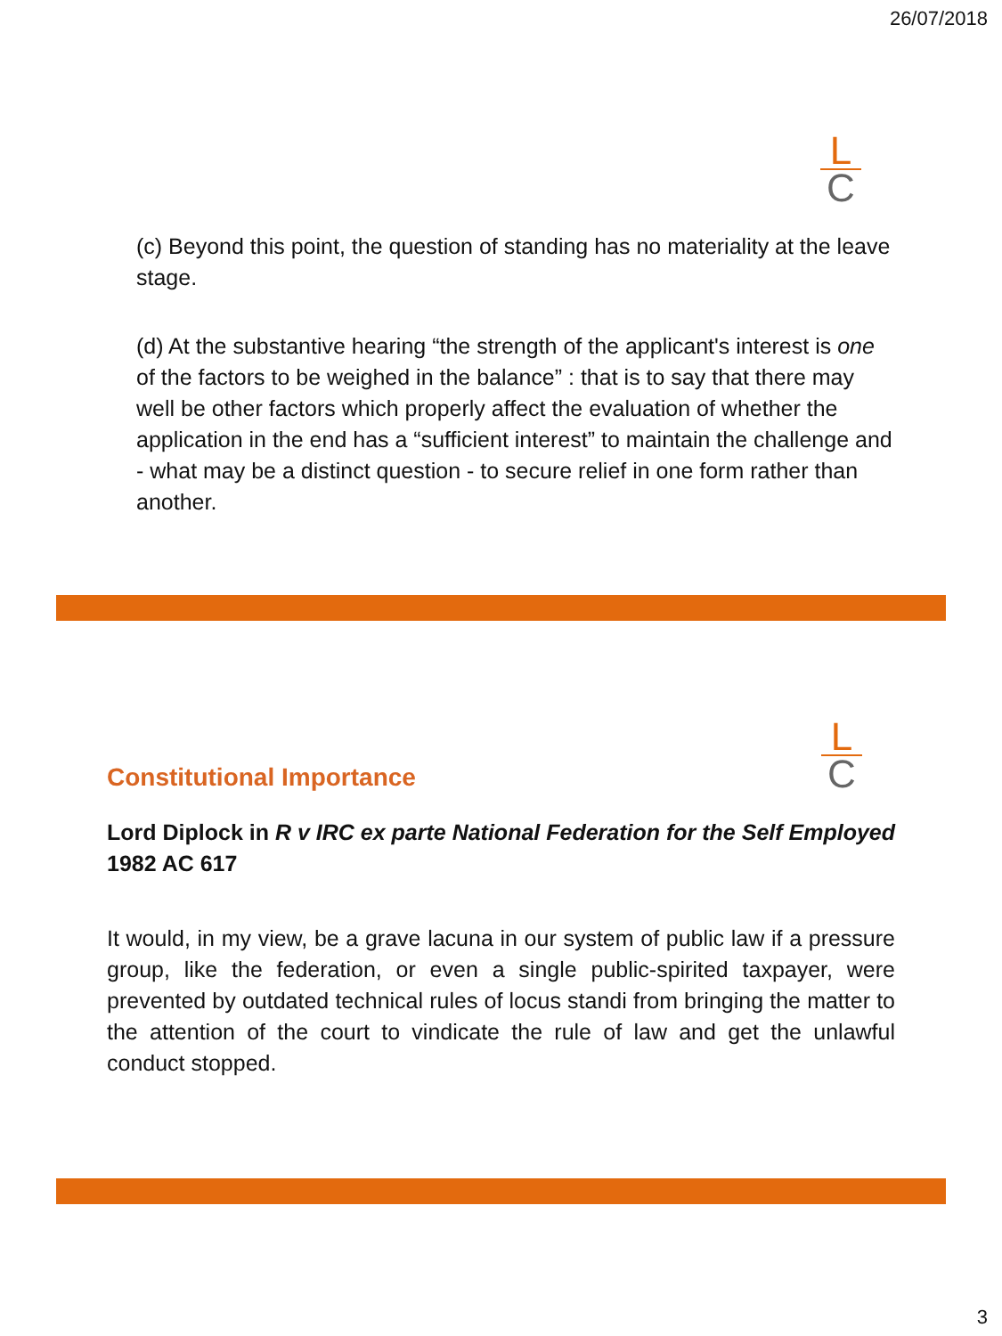26/07/2018
L
C
(c) Beyond this point, the question of standing has no materiality at the leave stage.
(d) At the substantive hearing “the strength of the applicant's interest is one of the factors to be weighed in the balance” : that is to say that there may well be other factors which properly affect the evaluation of whether the application in the end has a “sufficient interest” to maintain the challenge and - what may be a distinct question - to secure relief in one form rather than another.
Constitutional Importance
L
C
Lord Diplock in R v IRC ex parte National Federation for the Self Employed 1982 AC 617
It would, in my view, be a grave lacuna in our system of public law if a pressure group, like the federation, or even a single public-spirited taxpayer, were prevented by outdated technical rules of locus standi from bringing the matter to the attention of the court to vindicate the rule of law and get the unlawful conduct stopped.
3